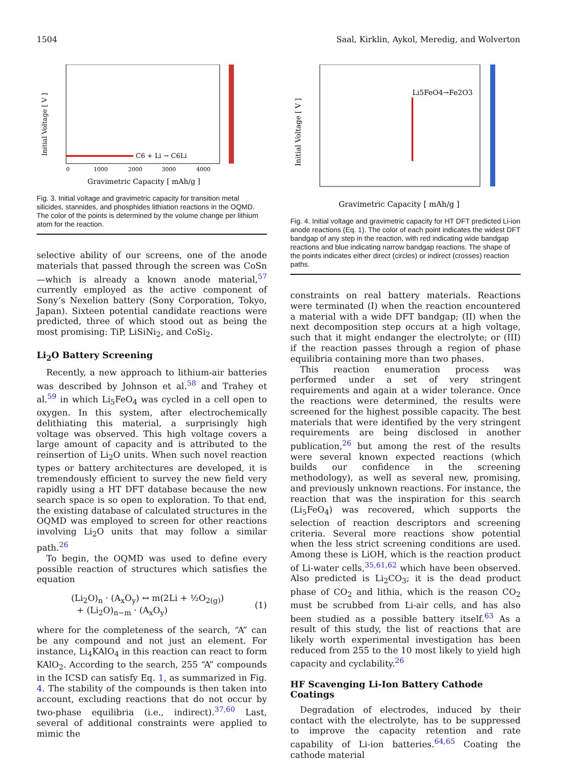1504 Saal, Kirklin, Aykol, Meredig, and Wolverton
Initial Voltage [ V ]
C6 + Li → C6Li
Gravimetric Capacity [ mAh/g ]
0
1000
2000
3000
4000
Fig. 3. Initial voltage and gravimetric capacity for transition metal silicides, stannides, and phosphides lithiation reactions in the OQMD. The color of the points is determined by the volume change per lithium atom for the reaction.
selective ability of our screens, one of the anode materials that passed through the screen was CoSn—which is already a known anode material,<sup>57</sup> currently employed as the active component of Sony’s Nexelion battery (Sony Corporation, Tokyo, Japan). Sixteen potential candidate reactions were predicted, three of which stood out as being the most promising: TiP, LiSiNi<sub>2</sub>, and CoSi<sub>2</sub>.
Li<sub>2</sub>O Battery Screening
Recently, a new approach to lithium-air batteries was described by Johnson et al.<sup>58</sup> and Trahey et al.<sup>59</sup> in which Li<sub>5</sub>FeO<sub>4</sub> was cycled in a cell open to oxygen. In this system, after electrochemically delithiating this material, a surprisingly high voltage was observed. This high voltage covers a large amount of capacity and is attributed to the reinsertion of Li<sub>2</sub>O units. When such novel reaction types or battery architectures are developed, it is tremendously efficient to survey the new field very rapidly using a HT DFT database because the new search space is so open to exploration. To that end, the existing database of calculated structures in the OQMD was employed to screen for other reactions involving Li<sub>2</sub>O units that may follow a similar path.<sup>26</sup>
To begin, the OQMD was used to define every possible reaction of structures which satisfies the equation
(Li<sub>2</sub>O)<sub>n</sub> · (A<sub>x</sub>O<sub>y</sub>) ↔ m(2Li + ½O<sub>2(g)</sub>)
+ (Li<sub>2</sub>O)<sub>n−m</sub> · (A<sub>x</sub>O<sub>y</sub>)
(1)
where for the completeness of the search, “A” can be any compound and not just an element. For instance, Li<sub>4</sub>KAlO<sub>4</sub> in this reaction can react to form KAlO<sub>2</sub>. According to the search, 255 “A” compounds in the ICSD can satisfy Eq. 1, as summarized in Fig. 4. The stability of the compounds is then taken into account, excluding reactions that do not occur by two-phase equilibria (i.e., indirect).<sup>37,60</sup> Last, several of additional constraints were applied to mimic the
Li5FeO4→Fe2O3
Gravimetric Capacity [ mAh/g ]
Initial Voltage [ V ]
Fig. 4. Initial voltage and gravimetric capacity for HT DFT predicted Li-ion anode reactions (Eq. 1). The color of each point indicates the widest DFT bandgap of any step in the reaction, with red indicating wide bandgap reactions and blue indicating narrow bandgap reactions. The shape of the points indicates either direct (circles) or indirect (crosses) reaction paths.
constraints on real battery materials. Reactions were terminated (I) when the reaction encountered a material with a wide DFT bandgap; (II) when the next decomposition step occurs at a high voltage, such that it might endanger the electrolyte; or (III) if the reaction passes through a region of phase equilibria containing more than two phases.
This reaction enumeration process was performed under a set of very stringent requirements and again at a wider tolerance. Once the reactions were determined, the results were screened for the highest possible capacity. The best materials that were identified by the very stringent requirements are being disclosed in another publication,<sup>26</sup> but among the rest of the results were several known expected reactions (which builds our confidence in the screening methodology), as well as several new, promising, and previously unknown reactions. For instance, the reaction that was the inspiration for this search (Li<sub>5</sub>FeO<sub>4</sub>) was recovered, which supports the selection of reaction descriptors and screening criteria. Several more reactions show potential when the less strict screening conditions are used. Among these is LiOH, which is the reaction product of Li-water cells,<sup>35,61,62</sup> which have been observed. Also predicted is Li<sub>2</sub>CO<sub>3</sub>; it is the dead product phase of CO<sub>2</sub> and lithia, which is the reason CO<sub>2</sub> must be scrubbed from Li-air cells, and has also been studied as a possible battery itself.<sup>63</sup> As a result of this study, the list of reactions that are likely worth experimental investigation has been reduced from 255 to the 10 most likely to yield high capacity and cyclability.<sup>26</sup>
HF Scavenging Li-Ion Battery Cathode Coatings
Degradation of electrodes, induced by their contact with the electrolyte, has to be suppressed to improve the capacity retention and rate capability of Li-ion batteries.<sup>64,65</sup> Coating the cathode material